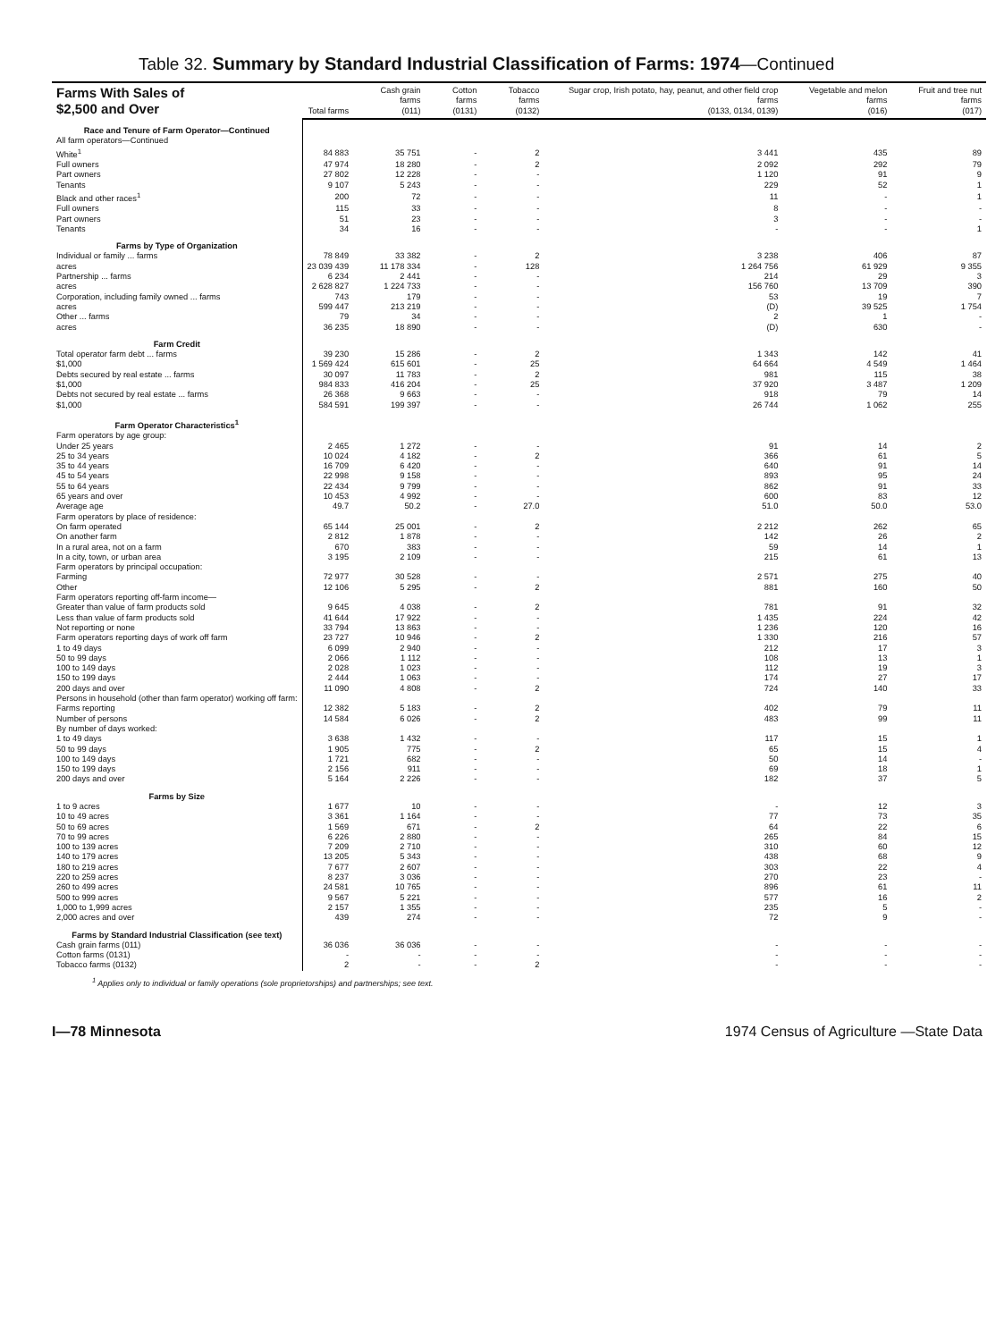Table 32. Summary by Standard Industrial Classification of Farms: 1974—Continued
| Farms With Sales of $2,500 and Over | Total farms | Cash grain farms (011) | Cotton farms (0131) | Tobacco farms (0132) | Sugar crop, Irish potato, hay, peanut, and other field crop farms (0133, 0134, 0139) | Vegetable and melon farms (016) | Fruit and tree nut farms (017) |
| --- | --- | --- | --- | --- | --- | --- | --- |
| Race and Tenure of Farm Operator—Continued | | | | | | | |
| All farm operators—Continued | | | | | | | |
| White<sup>1</sup> | 84 883 | 35 751 | - | 2 | 3 441 | 435 | 89 |
| Full owners | 47 974 | 18 280 | - | 2 | 2 092 | 292 | 79 |
| Part owners | 27 802 | 12 228 | - | - | 1 120 | 91 | 9 |
| Tenants | 9 107 | 5 243 | - | - | 229 | 52 | 1 |
| Black and other races<sup>1</sup> | 200 | 72 | - | - | 11 | - | 1 |
| Full owners | 115 | 33 | - | - | 8 | - | - |
| Part owners | 51 | 23 | - | - | 3 | - | - |
| Tenants | 34 | 16 | - | - | - | - | 1 |
| Farms by Type of Organization | | | | | | | |
| Individual or family ... farms | 78 849 | 33 382 | - | 2 | 3 238 | 406 | 87 |
| acres | 23 039 439 | 11 178 334 | - | 128 | 1 264 756 | 61 929 | 9 355 |
| Partnership ... farms | 6 234 | 2 441 | - | - | 214 | 29 | 3 |
| acres | 2 628 827 | 1 224 733 | - | - | 156 760 | 13 709 | 390 |
| Corporation, including family owned ... farms | 743 | 179 | - | - | 53 | 19 | 7 |
| acres | 599 447 | 213 219 | - | - | (D) | 39 525 | 1 754 |
| Other ... farms | 79 | 34 | - | - | 2 | 1 | - |
| acres | 36 235 | 18 890 | - | - | (D) | 630 | - |
| Farm Credit | | | | | | | |
| Total operator farm debt ... farms | 39 230 | 15 286 | - | 2 | 1 343 | 142 | 41 |
| $1,000 | 1 569 424 | 615 601 | - | 25 | 64 664 | 4 549 | 1 464 |
| Debts secured by real estate ... farms | 30 097 | 11 783 | - | 2 | 981 | 115 | 38 |
| $1,000 | 984 833 | 416 204 | - | 25 | 37 920 | 3 487 | 1 209 |
| Debts not secured by real estate ... farms | 26 368 | 9 663 | - | - | 918 | 79 | 14 |
| $1,000 | 584 591 | 199 397 | - | - | 26 744 | 1 062 | 255 |
| Farm Operator Characteristics<sup>1</sup> | | | | | | | |
| Farm operators by age group: | | | | | | | |
| Under 25 years | 2 465 | 1 272 | - | - | 91 | 14 | 2 |
| 25 to 34 years | 10 024 | 4 182 | - | 2 | 366 | 61 | 5 |
| 35 to 44 years | 16 709 | 6 420 | - | - | 640 | 91 | 14 |
| 45 to 54 years | 22 998 | 9 158 | - | - | 893 | 95 | 24 |
| 55 to 64 years | 22 434 | 9 799 | - | - | 862 | 91 | 33 |
| 65 years and over | 10 453 | 4 992 | - | - | 600 | 83 | 12 |
| Average age | 49.7 | 50.2 | - | 27.0 | 51.0 | 50.0 | 53.0 |
| Farm operators by place of residence: | | | | | | | |
| On farm operated | 65 144 | 25 001 | - | 2 | 2 212 | 262 | 65 |
| On another farm | 2 812 | 1 878 | - | - | 142 | 26 | 2 |
| In a rural area, not on a farm | 670 | 383 | - | - | 59 | 14 | 1 |
| In a city, town, or urban area | 3 195 | 2 109 | - | - | 215 | 61 | 13 |
| Farm operators by principal occupation: | | | | | | | |
| Farming | 72 977 | 30 528 | - | - | 2 571 | 275 | 40 |
| Other | 12 106 | 5 295 | - | 2 | 881 | 160 | 50 |
| Farm operators reporting off-farm income— | | | | | | | |
| Greater than value of farm products sold | 9 645 | 4 038 | - | 2 | 781 | 91 | 32 |
| Less than value of farm products sold | 41 644 | 17 922 | - | - | 1 435 | 224 | 42 |
| Not reporting or none | 33 794 | 13 863 | - | - | 1 236 | 120 | 16 |
| Farm operators reporting days of work off farm | 23 727 | 10 946 | - | 2 | 1 330 | 216 | 57 |
| 1 to 49 days | 6 099 | 2 940 | - | - | 212 | 17 | 3 |
| 50 to 99 days | 2 066 | 1 112 | - | - | 108 | 13 | 1 |
| 100 to 149 days | 2 028 | 1 023 | - | - | 112 | 19 | 3 |
| 150 to 199 days | 2 444 | 1 063 | - | - | 174 | 27 | 17 |
| 200 days and over | 11 090 | 4 808 | - | 2 | 724 | 140 | 33 |
| Persons in household (other than farm operator) working off farm: | | | | | | | |
| Farms reporting | 12 382 | 5 183 | - | 2 | 402 | 79 | 11 |
| Number of persons | 14 584 | 6 026 | - | 2 | 483 | 99 | 11 |
| By number of days worked: | | | | | | | |
| 1 to 49 days | 3 638 | 1 432 | - | - | 117 | 15 | 1 |
| 50 to 99 days | 1 905 | 775 | - | 2 | 65 | 15 | 4 |
| 100 to 149 days | 1 721 | 682 | - | - | 50 | 14 | - |
| 150 to 199 days | 2 156 | 911 | - | - | 69 | 18 | 1 |
| 200 days and over | 5 164 | 2 226 | - | - | 182 | 37 | 5 |
| Farms by Size | | | | | | | |
| 1 to 9 acres | 1 677 | 10 | - | - | - | 12 | 3 |
| 10 to 49 acres | 3 361 | 1 164 | - | - | 77 | 73 | 35 |
| 50 to 69 acres | 1 569 | 671 | - | 2 | 64 | 22 | 6 |
| 70 to 99 acres | 6 226 | 2 880 | - | - | 265 | 84 | 15 |
| 100 to 139 acres | 7 209 | 2 710 | - | - | 310 | 60 | 12 |
| 140 to 179 acres | 13 205 | 5 343 | - | - | 438 | 68 | 9 |
| 180 to 219 acres | 7 677 | 2 607 | - | - | 303 | 22 | 4 |
| 220 to 259 acres | 8 237 | 3 036 | - | - | 270 | 23 | - |
| 260 to 499 acres | 24 581 | 10 765 | - | - | 896 | 61 | 11 |
| 500 to 999 acres | 9 567 | 5 221 | - | - | 577 | 16 | 2 |
| 1,000 to 1,999 acres | 2 157 | 1 355 | - | - | 235 | 5 | - |
| 2,000 acres and over | 439 | 274 | - | - | 72 | 9 | - |
| Farms by Standard Industrial Classification (see text) | | | | | | | |
| Cash grain farms (011) | 36 036 | 36 036 | - | - | - | - | - |
| Cotton farms (0131) | - | - | - | - | - | - | - |
| Tobacco farms (0132) | 2 | - | - | 2 | - | - | - |
<sup>1</sup> Applies only to individual or family operations (sole proprietorships) and partnerships; see text.
I—78 Minnesota 1974 Census of Agriculture —State Data